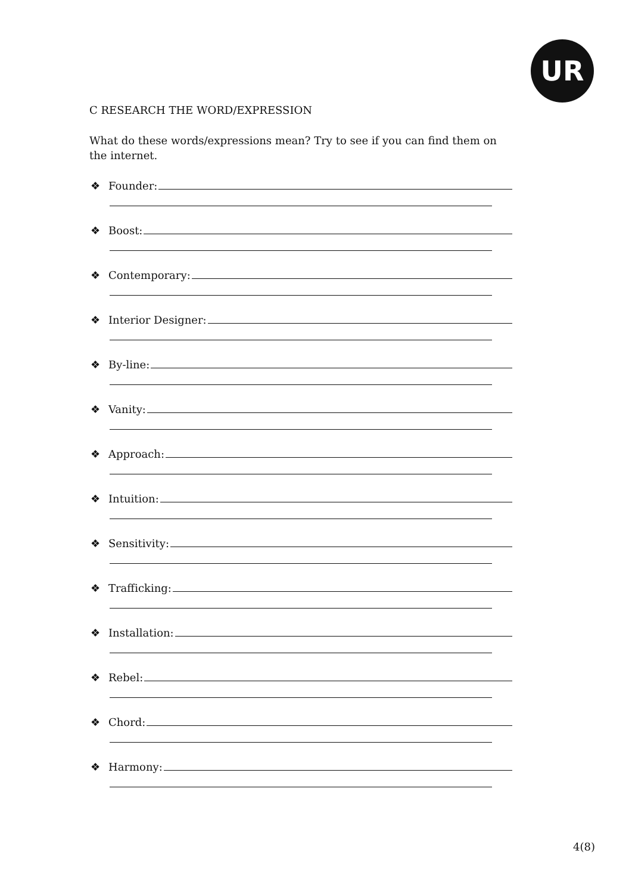UR
C RESEARCH THE WORD/EXPRESSION
What do these words/expressions mean? Try to see if you can find them on the internet.
❖ Founder:
❖ Boost:
❖ Contemporary:
❖ Interior Designer:
❖ By-line:
❖ Vanity:
❖ Approach:
❖ Intuition:
❖ Sensitivity:
❖ Trafficking:
❖ Installation:
❖ Rebel:
❖ Chord:
❖ Harmony:
4(8)